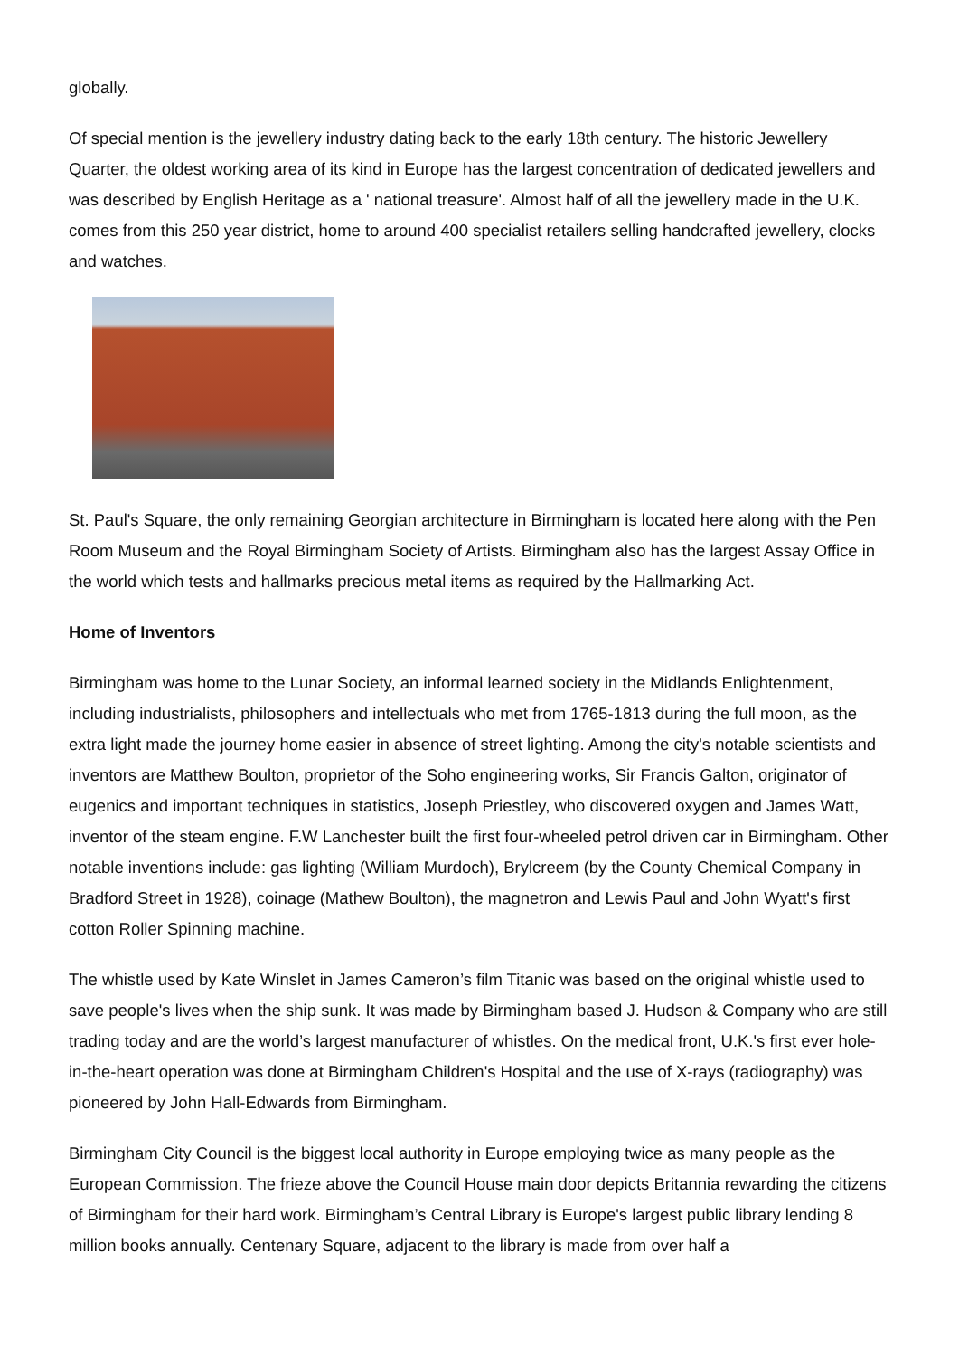globally.
Of special mention is the jewellery industry dating back to the early 18th century. The historic Jewellery Quarter, the oldest working area of its kind in Europe has the largest concentration of dedicated jewellers and was described by English Heritage as a ' national treasure'. Almost half of all the jewellery made in the U.K. comes from this 250 year district, home to around 400 specialist retailers selling handcrafted jewellery, clocks and watches.
St. Paul's Square, the only remaining Georgian architecture in Birmingham is located here along with the Pen Room Museum and the Royal Birmingham Society of Artists. Birmingham also has the largest Assay Office in the world which tests and hallmarks precious metal items as required by the Hallmarking Act.
Home of Inventors
Birmingham was home to the Lunar Society, an informal learned society in the Midlands Enlightenment, including industrialists, philosophers and intellectuals who met from 1765-1813 during the full moon, as the extra light made the journey home easier in absence of street lighting. Among the city's notable scientists and inventors are Matthew Boulton, proprietor of the Soho engineering works, Sir Francis Galton, originator of eugenics and important techniques in statistics, Joseph Priestley, who discovered oxygen and James Watt, inventor of the steam engine. F.W Lanchester built the first four-wheeled petrol driven car in Birmingham. Other notable inventions include: gas lighting (William Murdoch), Brylcreem (by the County Chemical Company in Bradford Street in 1928), coinage (Mathew Boulton), the magnetron and Lewis Paul and John Wyatt's first cotton Roller Spinning machine.
The whistle used by Kate Winslet in James Cameron’s film Titanic was based on the original whistle used to save people's lives when the ship sunk. It was made by Birmingham based J. Hudson & Company who are still trading today and are the world’s largest manufacturer of whistles. On the medical front, U.K.'s first ever hole-in-the-heart operation was done at Birmingham Children's Hospital and the use of X-rays (radiography) was pioneered by John Hall-Edwards from Birmingham.
Birmingham City Council is the biggest local authority in Europe employing twice as many people as the European Commission. The frieze above the Council House main door depicts Britannia rewarding the citizens of Birmingham for their hard work. Birmingham’s Central Library is Europe's largest public library lending 8 million books annually. Centenary Square, adjacent to the library is made from over half a